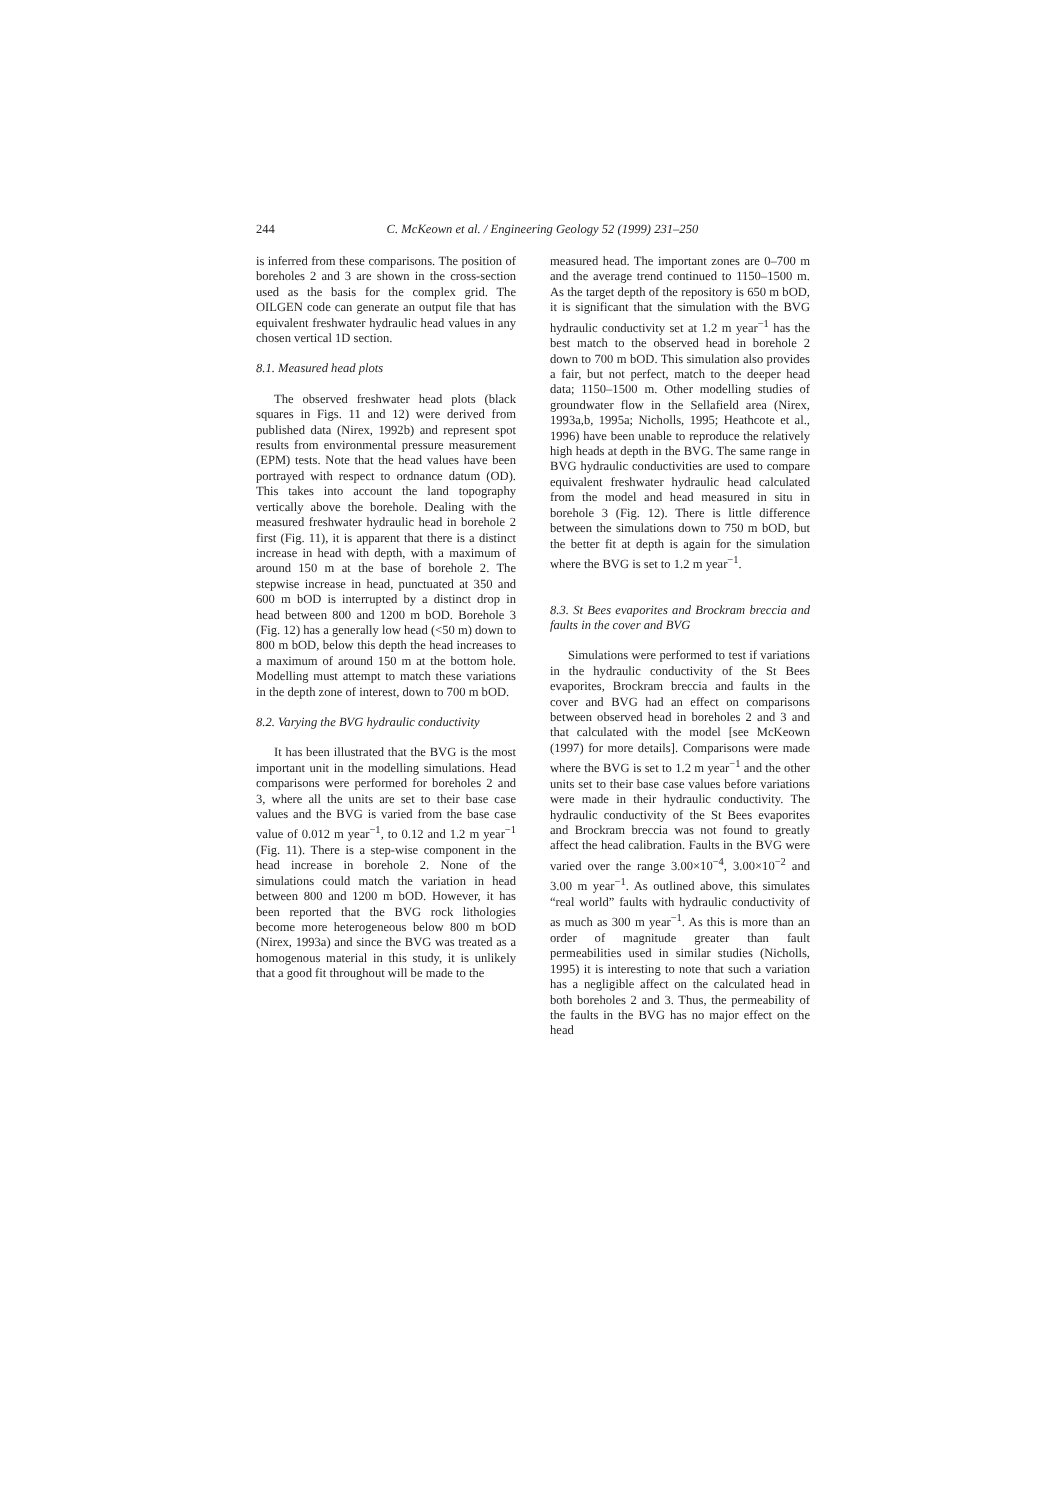244
C. McKeown et al. / Engineering Geology 52 (1999) 231–250
is inferred from these comparisons. The position of boreholes 2 and 3 are shown in the cross-section used as the basis for the complex grid. The OILGEN code can generate an output file that has equivalent freshwater hydraulic head values in any chosen vertical 1D section.
8.1. Measured head plots
The observed freshwater head plots (black squares in Figs. 11 and 12) were derived from published data (Nirex, 1992b) and represent spot results from environmental pressure measurement (EPM) tests. Note that the head values have been portrayed with respect to ordnance datum (OD). This takes into account the land topography vertically above the borehole. Dealing with the measured freshwater hydraulic head in borehole 2 first (Fig. 11), it is apparent that there is a distinct increase in head with depth, with a maximum of around 150 m at the base of borehole 2. The stepwise increase in head, punctuated at 350 and 600 m bOD is interrupted by a distinct drop in head between 800 and 1200 m bOD. Borehole 3 (Fig. 12) has a generally low head (<50 m) down to 800 m bOD, below this depth the head increases to a maximum of around 150 m at the bottom hole. Modelling must attempt to match these variations in the depth zone of interest, down to 700 m bOD.
8.2. Varying the BVG hydraulic conductivity
It has been illustrated that the BVG is the most important unit in the modelling simulations. Head comparisons were performed for boreholes 2 and 3, where all the units are set to their base case values and the BVG is varied from the base case value of 0.012 m year<sup>−1</sup>, to 0.12 and 1.2 m year<sup>−1</sup> (Fig. 11). There is a step-wise component in the head increase in borehole 2. None of the simulations could match the variation in head between 800 and 1200 m bOD. However, it has been reported that the BVG rock lithologies become more heterogeneous below 800 m bOD (Nirex, 1993a) and since the BVG was treated as a homogenous material in this study, it is unlikely that a good fit throughout will be made to the
measured head. The important zones are 0–700 m and the average trend continued to 1150–1500 m. As the target depth of the repository is 650 m bOD, it is significant that the simulation with the BVG hydraulic conductivity set at 1.2 m year<sup>−1</sup> has the best match to the observed head in borehole 2 down to 700 m bOD. This simulation also provides a fair, but not perfect, match to the deeper head data; 1150–1500 m. Other modelling studies of groundwater flow in the Sellafield area (Nirex, 1993a,b, 1995a; Nicholls, 1995; Heathcote et al., 1996) have been unable to reproduce the relatively high heads at depth in the BVG. The same range in BVG hydraulic conductivities are used to compare equivalent freshwater hydraulic head calculated from the model and head measured in situ in borehole 3 (Fig. 12). There is little difference between the simulations down to 750 m bOD, but the better fit at depth is again for the simulation where the BVG is set to 1.2 m year<sup>−1</sup>.
8.3. St Bees evaporites and Brockram breccia and faults in the cover and BVG
Simulations were performed to test if variations in the hydraulic conductivity of the St Bees evaporites, Brockram breccia and faults in the cover and BVG had an effect on comparisons between observed head in boreholes 2 and 3 and that calculated with the model [see McKeown (1997) for more details]. Comparisons were made where the BVG is set to 1.2 m year<sup>−1</sup> and the other units set to their base case values before variations were made in their hydraulic conductivity. The hydraulic conductivity of the St Bees evaporites and Brockram breccia was not found to greatly affect the head calibration. Faults in the BVG were varied over the range 3.00×10<sup>−4</sup>, 3.00×10<sup>−2</sup> and 3.00 m year<sup>−1</sup>. As outlined above, this simulates “real world” faults with hydraulic conductivity of as much as 300 m year<sup>−1</sup>. As this is more than an order of magnitude greater than fault permeabilities used in similar studies (Nicholls, 1995) it is interesting to note that such a variation has a negligible affect on the calculated head in both boreholes 2 and 3. Thus, the permeability of the faults in the BVG has no major effect on the head